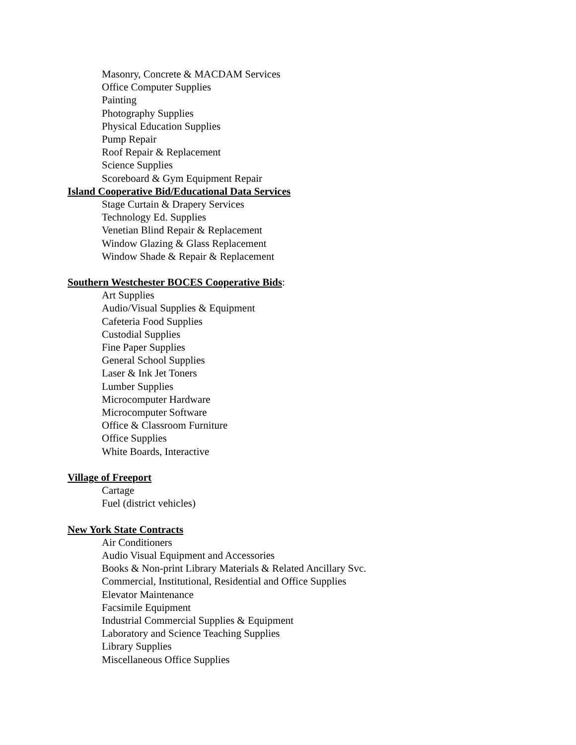Masonry, Concrete & MACDAM Services
Office Computer Supplies
Painting
Photography Supplies
Physical Education Supplies
Pump Repair
Roof Repair & Replacement
Science Supplies
Scoreboard & Gym Equipment Repair
Island Cooperative Bid/Educational Data Services
Stage Curtain & Drapery Services
Technology Ed. Supplies
Venetian Blind Repair & Replacement
Window Glazing & Glass Replacement
Window Shade & Repair & Replacement
Southern Westchester BOCES Cooperative Bids:
Art Supplies
Audio/Visual Supplies & Equipment
Cafeteria Food Supplies
Custodial Supplies
Fine Paper Supplies
General School Supplies
Laser & Ink Jet Toners
Lumber Supplies
Microcomputer Hardware
Microcomputer Software
Office & Classroom Furniture
Office Supplies
White Boards, Interactive
Village of Freeport
Cartage
Fuel (district vehicles)
New York State Contracts
Air Conditioners
Audio Visual Equipment and Accessories
Books & Non-print Library Materials & Related Ancillary Svc.
Commercial, Institutional, Residential and Office Supplies
Elevator Maintenance
Facsimile Equipment
Industrial Commercial Supplies & Equipment
Laboratory and Science Teaching Supplies
Library Supplies
Miscellaneous Office Supplies